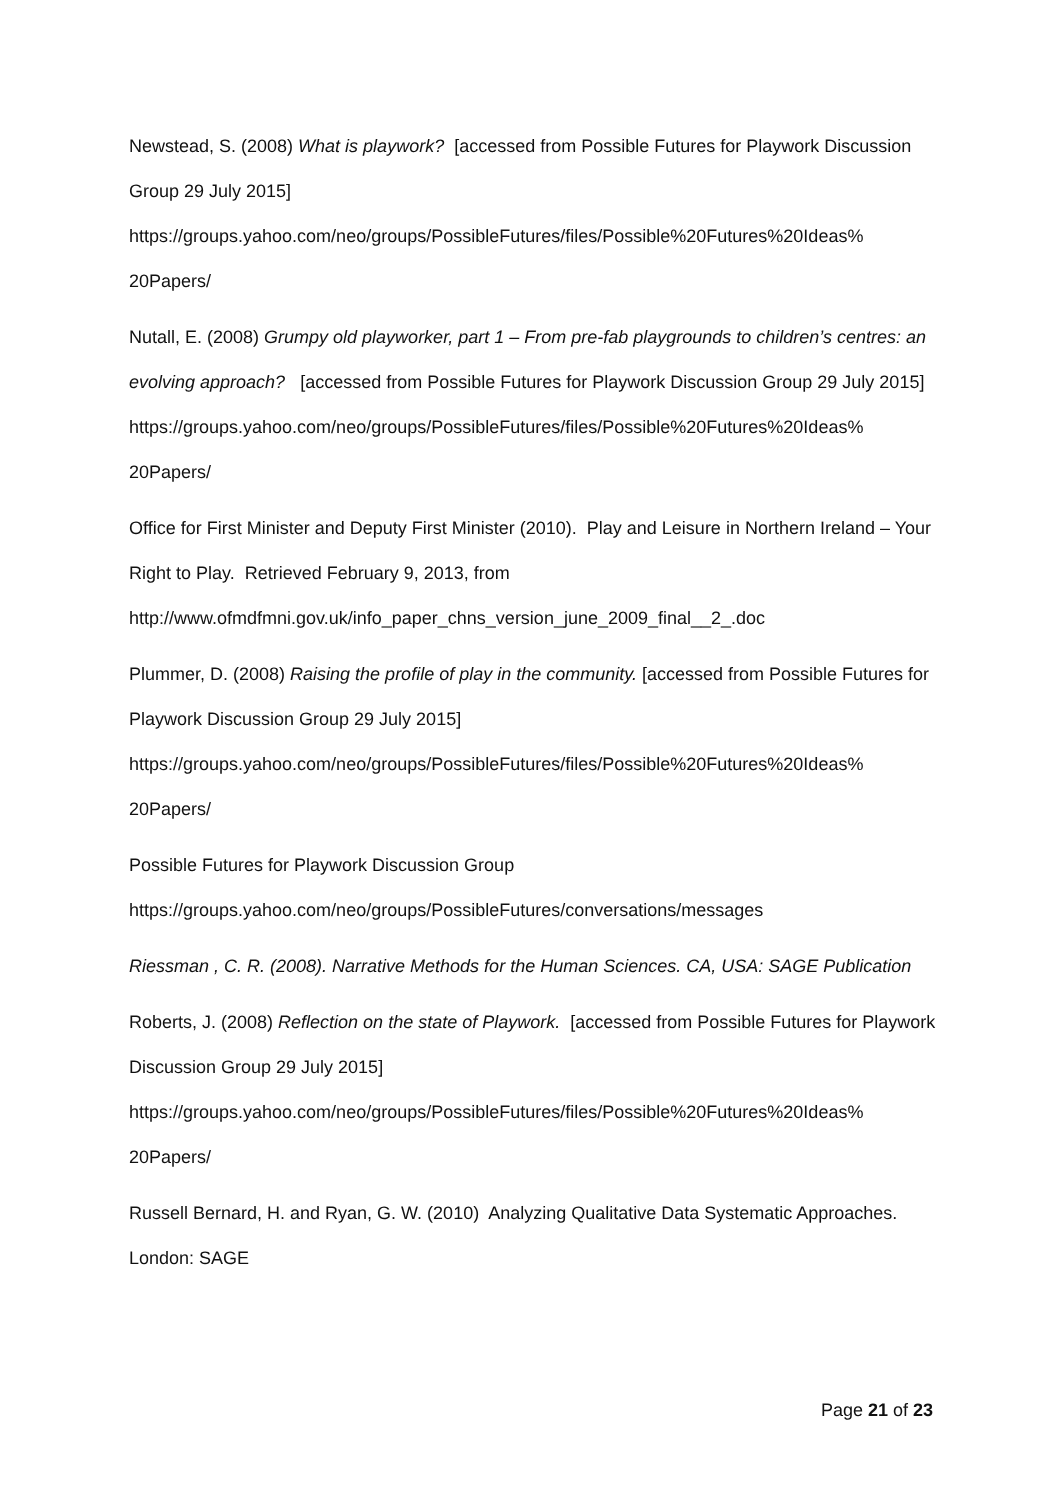Newstead, S. (2008) What is playwork? [accessed from Possible Futures for Playwork Discussion Group 29 July 2015]
https://groups.yahoo.com/neo/groups/PossibleFutures/files/Possible%20Futures%20Ideas%
20Papers/
Nutall, E. (2008) Grumpy old playworker, part 1 – From pre-fab playgrounds to children’s centres: an evolving approach? [accessed from Possible Futures for Playwork Discussion Group 29 July 2015]
https://groups.yahoo.com/neo/groups/PossibleFutures/files/Possible%20Futures%20Ideas%
20Papers/
Office for First Minister and Deputy First Minister (2010). Play and Leisure in Northern Ireland – Your Right to Play. Retrieved February 9, 2013, from
http://www.ofmdfmni.gov.uk/info_paper_chns_version_june_2009_final__2_.doc
Plummer, D. (2008) Raising the profile of play in the community. [accessed from Possible Futures for Playwork Discussion Group 29 July 2015]
https://groups.yahoo.com/neo/groups/PossibleFutures/files/Possible%20Futures%20Ideas%
20Papers/
Possible Futures for Playwork Discussion Group
https://groups.yahoo.com/neo/groups/PossibleFutures/conversations/messages
Riessman , C. R. (2008). Narrative Methods for the Human Sciences. CA, USA: SAGE Publication
Roberts, J. (2008) Reflection on the state of Playwork. [accessed from Possible Futures for Playwork Discussion Group 29 July 2015]
https://groups.yahoo.com/neo/groups/PossibleFutures/files/Possible%20Futures%20Ideas%
20Papers/
Russell Bernard, H. and Ryan, G. W. (2010) Analyzing Qualitative Data Systematic Approaches. London: SAGE
Page 21 of 23